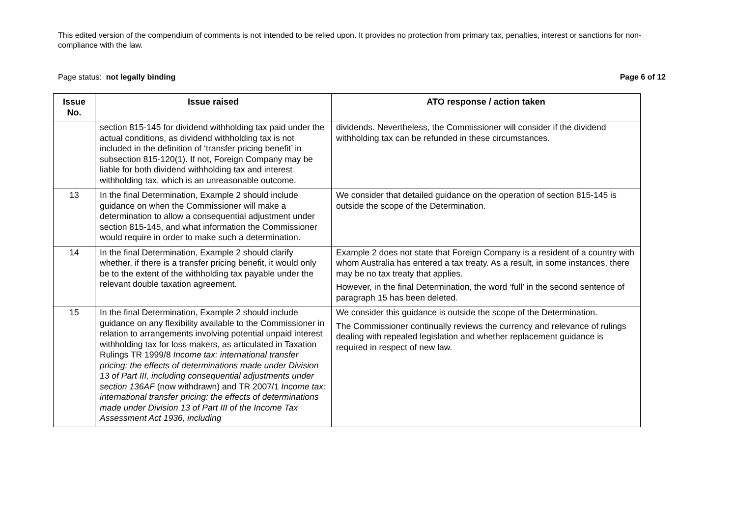This edited version of the compendium of comments is not intended to be relied upon. It provides no protection from primary tax, penalties, interest or sanctions for non-compliance with the law.
Page status: not legally binding Page 6 of 12
| Issue No. | Issue raised | ATO response / action taken |
| --- | --- | --- |
| | section 815-145 for dividend withholding tax paid under the actual conditions, as dividend withholding tax is not included in the definition of ‘transfer pricing benefit’ in subsection 815-120(1). If not, Foreign Company may be liable for both dividend withholding tax and interest withholding tax, which is an unreasonable outcome. | dividends. Nevertheless, the Commissioner will consider if the dividend withholding tax can be refunded in these circumstances. |
| 13 | In the final Determination, Example 2 should include guidance on when the Commissioner will make a determination to allow a consequential adjustment under section 815-145, and what information the Commissioner would require in order to make such a determination. | We consider that detailed guidance on the operation of section 815-145 is outside the scope of the Determination. |
| 14 | In the final Determination, Example 2 should clarify whether, if there is a transfer pricing benefit, it would only be to the extent of the withholding tax payable under the relevant double taxation agreement. | Example 2 does not state that Foreign Company is a resident of a country with whom Australia has entered a tax treaty. As a result, in some instances, there may be no tax treaty that applies. However, in the final Determination, the word ‘full’ in the second sentence of paragraph 15 has been deleted. |
| 15 | In the final Determination, Example 2 should include guidance on any flexibility available to the Commissioner in relation to arrangements involving potential unpaid interest withholding tax for loss makers, as articulated in Taxation Rulings TR 1999/8 Income tax: international transfer pricing: the effects of determinations made under Division 13 of Part III, including consequential adjustments under section 136AF (now withdrawn) and TR 2007/1 Income tax: international transfer pricing: the effects of determinations made under Division 13 of Part III of the Income Tax Assessment Act 1936, including | We consider this guidance is outside the scope of the Determination. The Commissioner continually reviews the currency and relevance of rulings dealing with repealed legislation and whether replacement guidance is required in respect of new law. |